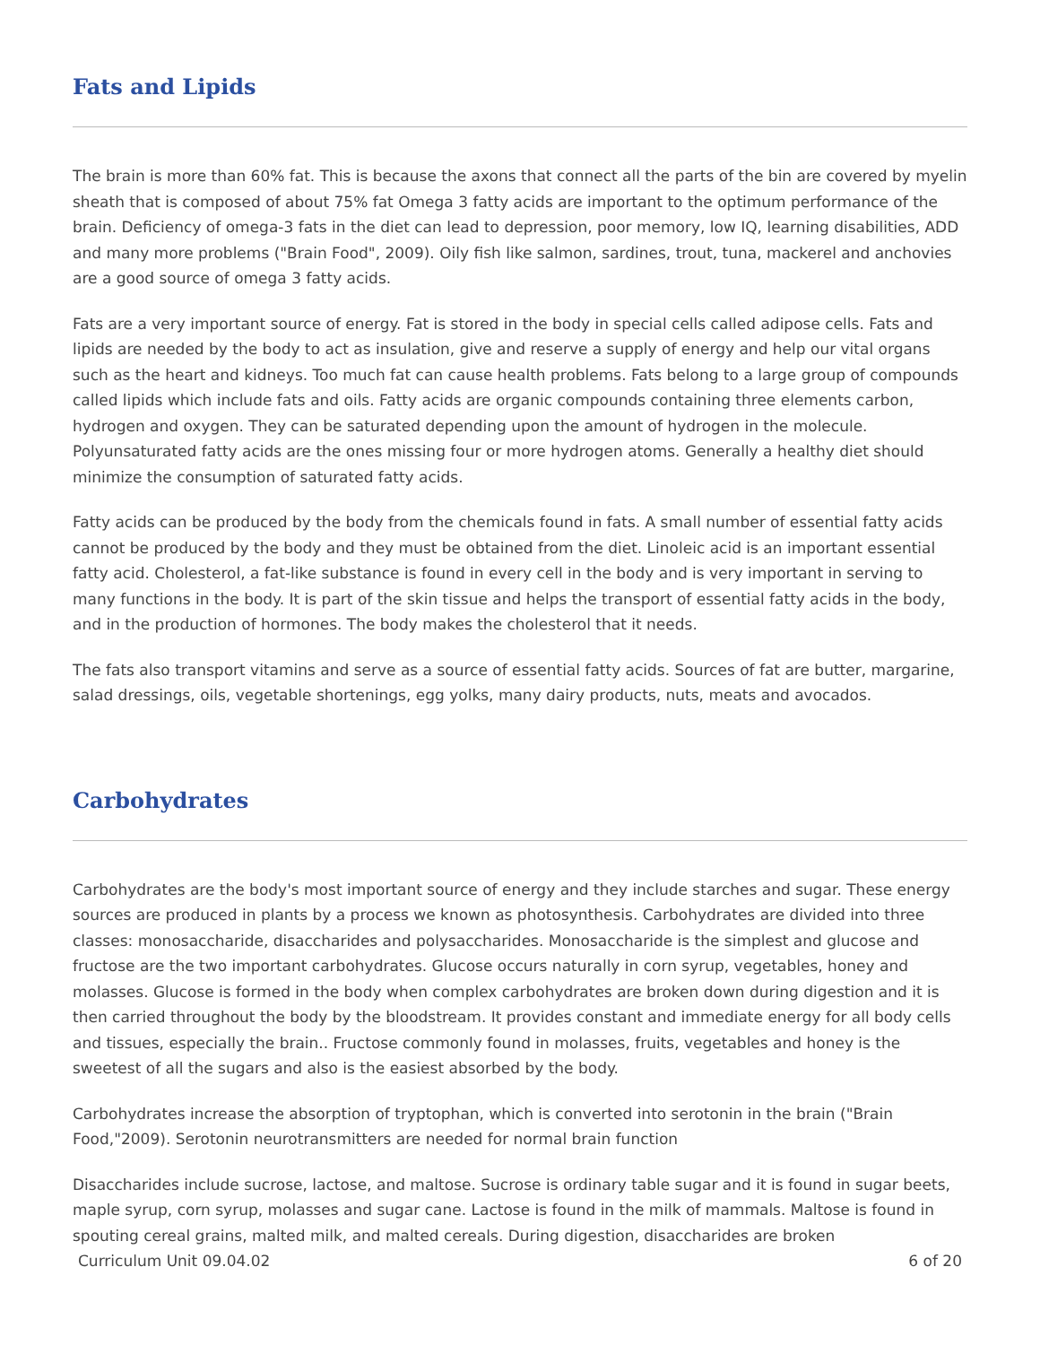Fats and Lipids
The brain is more than 60% fat. This is because the axons that connect all the parts of the bin are covered by myelin sheath that is composed of about 75% fat Omega 3 fatty acids are important to the optimum performance of the brain. Deficiency of omega-3 fats in the diet can lead to depression, poor memory, low IQ, learning disabilities, ADD and many more problems ("Brain Food", 2009). Oily fish like salmon, sardines, trout, tuna, mackerel and anchovies are a good source of omega 3 fatty acids.
Fats are a very important source of energy. Fat is stored in the body in special cells called adipose cells. Fats and lipids are needed by the body to act as insulation, give and reserve a supply of energy and help our vital organs such as the heart and kidneys. Too much fat can cause health problems. Fats belong to a large group of compounds called lipids which include fats and oils. Fatty acids are organic compounds containing three elements carbon, hydrogen and oxygen. They can be saturated depending upon the amount of hydrogen in the molecule. Polyunsaturated fatty acids are the ones missing four or more hydrogen atoms. Generally a healthy diet should minimize the consumption of saturated fatty acids.
Fatty acids can be produced by the body from the chemicals found in fats. A small number of essential fatty acids cannot be produced by the body and they must be obtained from the diet. Linoleic acid is an important essential fatty acid. Cholesterol, a fat-like substance is found in every cell in the body and is very important in serving to many functions in the body. It is part of the skin tissue and helps the transport of essential fatty acids in the body, and in the production of hormones. The body makes the cholesterol that it needs.
The fats also transport vitamins and serve as a source of essential fatty acids. Sources of fat are butter, margarine, salad dressings, oils, vegetable shortenings, egg yolks, many dairy products, nuts, meats and avocados.
Carbohydrates
Carbohydrates are the body's most important source of energy and they include starches and sugar. These energy sources are produced in plants by a process we known as photosynthesis. Carbohydrates are divided into three classes: monosaccharide, disaccharides and polysaccharides. Monosaccharide is the simplest and glucose and fructose are the two important carbohydrates. Glucose occurs naturally in corn syrup, vegetables, honey and molasses. Glucose is formed in the body when complex carbohydrates are broken down during digestion and it is then carried throughout the body by the bloodstream. It provides constant and immediate energy for all body cells and tissues, especially the brain.. Fructose commonly found in molasses, fruits, vegetables and honey is the sweetest of all the sugars and also is the easiest absorbed by the body.
Carbohydrates increase the absorption of tryptophan, which is converted into serotonin in the brain ("Brain Food,"2009). Serotonin neurotransmitters are needed for normal brain function
Disaccharides include sucrose, lactose, and maltose. Sucrose is ordinary table sugar and it is found in sugar beets, maple syrup, corn syrup, molasses and sugar cane. Lactose is found in the milk of mammals. Maltose is found in spouting cereal grains, malted milk, and malted cereals. During digestion, disaccharides are broken
Curriculum Unit 09.04.02 6 of 20